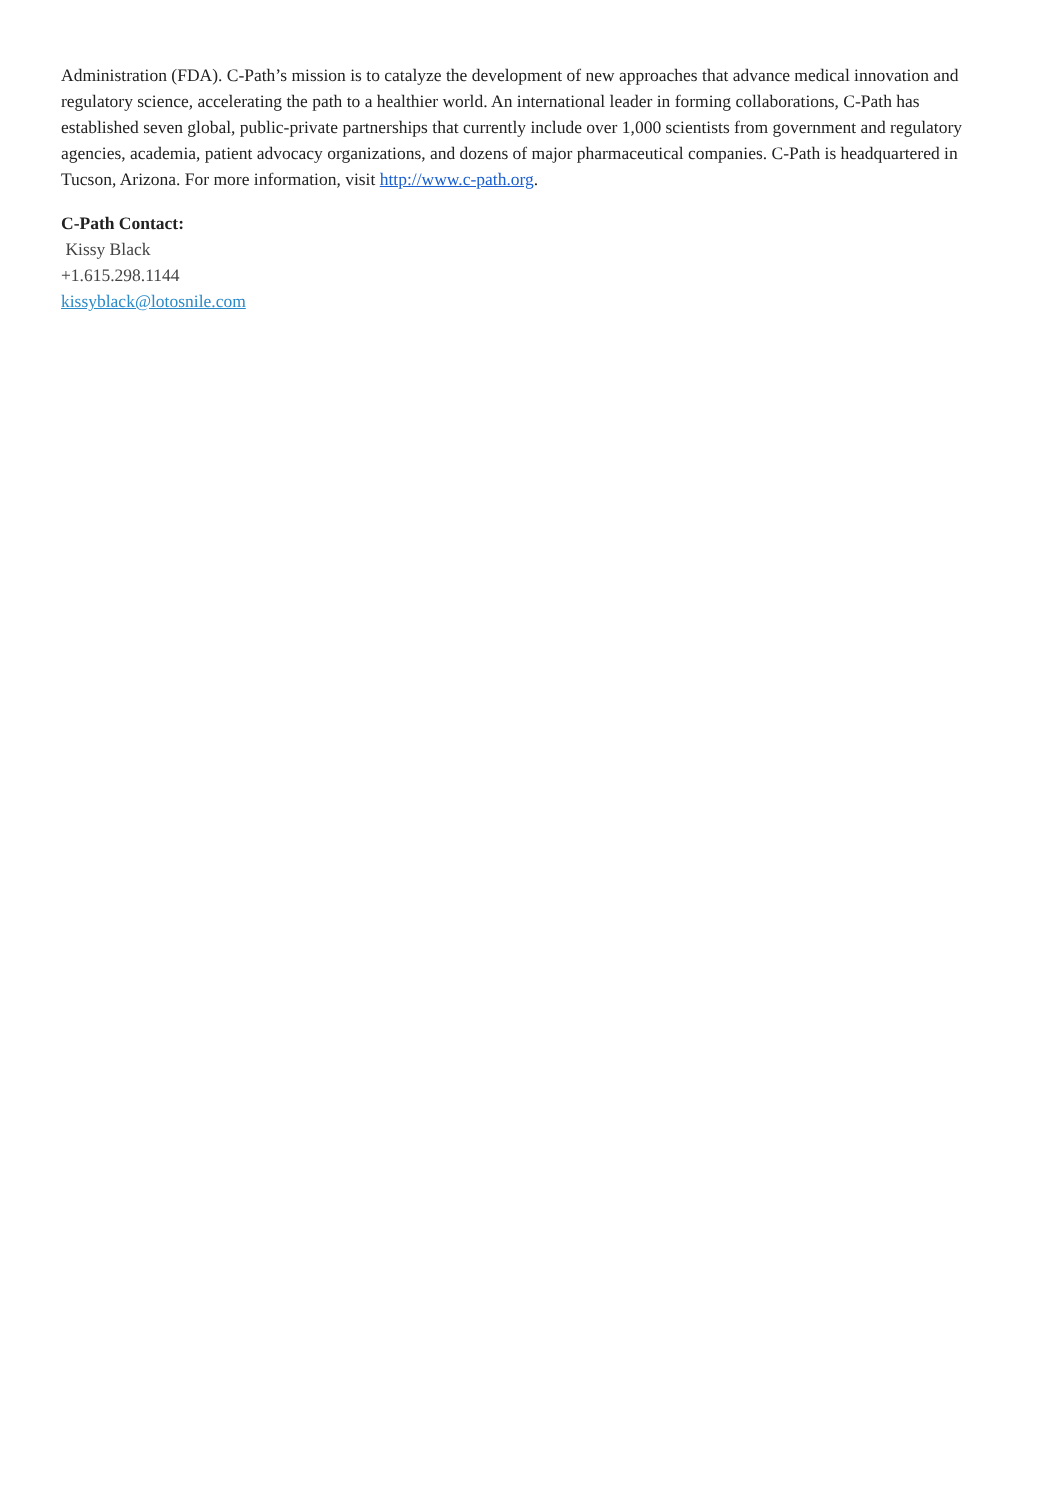Administration (FDA). C-Path’s mission is to catalyze the development of new approaches that advance medical innovation and regulatory science, accelerating the path to a healthier world. An international leader in forming collaborations, C-Path has established seven global, public-private partnerships that currently include over 1,000 scientists from government and regulatory agencies, academia, patient advocacy organizations, and dozens of major pharmaceutical companies. C-Path is headquartered in Tucson, Arizona. For more information, visit http://www.c-path.org.
C-Path Contact:
Kissy Black
+1.615.298.1144
kissyblack@lotosnile.com